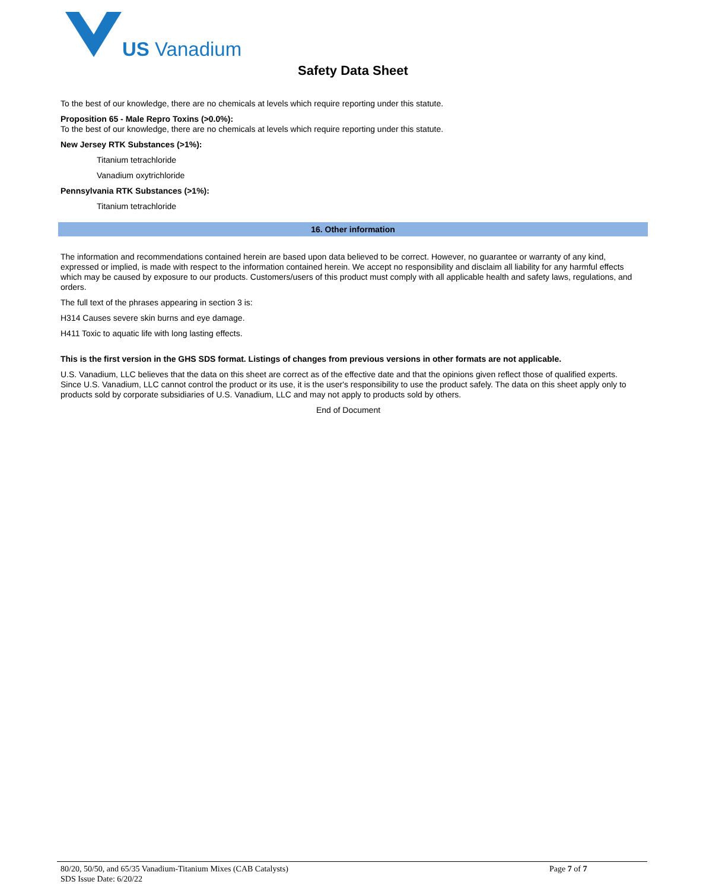US Vanadium
Safety Data Sheet
To the best of our knowledge, there are no chemicals at levels which require reporting under this statute.
Proposition 65 - Male Repro Toxins (>0.0%):
To the best of our knowledge, there are no chemicals at levels which require reporting under this statute.
New Jersey RTK Substances (>1%):
Titanium tetrachloride
Vanadium oxytrichloride
Pennsylvania RTK Substances (>1%):
Titanium tetrachloride
16. Other information
The information and recommendations contained herein are based upon data believed to be correct. However, no guarantee or warranty of any kind, expressed or implied, is made with respect to the information contained herein. We accept no responsibility and disclaim all liability for any harmful effects which may be caused by exposure to our products. Customers/users of this product must comply with all applicable health and safety laws, regulations, and orders.
The full text of the phrases appearing in section 3 is:
H314 Causes severe skin burns and eye damage.
H411 Toxic to aquatic life with long lasting effects.
This is the first version in the GHS SDS format. Listings of changes from previous versions in other formats are not applicable.
U.S. Vanadium, LLC believes that the data on this sheet are correct as of the effective date and that the opinions given reflect those of qualified experts. Since U.S. Vanadium, LLC cannot control the product or its use, it is the user's responsibility to use the product safely. The data on this sheet apply only to products sold by corporate subsidiaries of U.S. Vanadium, LLC and may not apply to products sold by others.
End of Document
80/20, 50/50, and 65/35 Vanadium-Titanium Mixes (CAB Catalysts)
Page 7 of 7
SDS Issue Date: 6/20/22